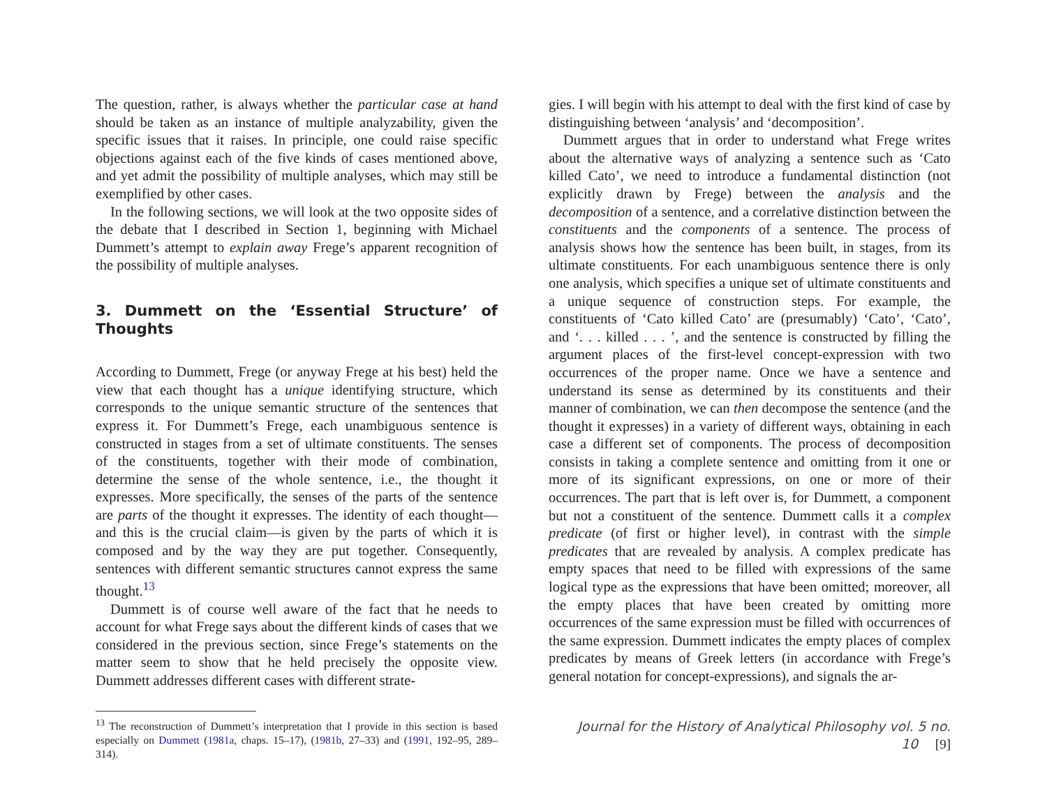The question, rather, is always whether the particular case at hand should be taken as an instance of multiple analyzability, given the specific issues that it raises. In principle, one could raise specific objections against each of the five kinds of cases mentioned above, and yet admit the possibility of multiple analyses, which may still be exemplified by other cases.
In the following sections, we will look at the two opposite sides of the debate that I described in Section 1, beginning with Michael Dummett’s attempt to explain away Frege’s apparent recognition of the possibility of multiple analyses.
3. Dummett on the ‘Essential Structure’ of Thoughts
According to Dummett, Frege (or anyway Frege at his best) held the view that each thought has a unique identifying structure, which corresponds to the unique semantic structure of the sentences that express it. For Dummett’s Frege, each unambiguous sentence is constructed in stages from a set of ultimate constituents. The senses of the constituents, together with their mode of combination, determine the sense of the whole sentence, i.e., the thought it expresses. More specifically, the senses of the parts of the sentence are parts of the thought it expresses. The identity of each thought—and this is the crucial claim—is given by the parts of which it is composed and by the way they are put together. Consequently, sentences with different semantic structures cannot express the same thought.<sup>13</sup>
Dummett is of course well aware of the fact that he needs to account for what Frege says about the different kinds of cases that we considered in the previous section, since Frege’s statements on the matter seem to show that he held precisely the opposite view. Dummett addresses different cases with different strate-
<sup>13</sup> The reconstruction of Dummett’s interpretation that I provide in this section is based especially on Dummett (1981a, chaps. 15–17), (1981b, 27–33) and (1991, 192–95, 289–314).
gies. I will begin with his attempt to deal with the first kind of case by distinguishing between ‘analysis’ and ‘decomposition’.
Dummett argues that in order to understand what Frege writes about the alternative ways of analyzing a sentence such as ‘Cato killed Cato’, we need to introduce a fundamental distinction (not explicitly drawn by Frege) between the analysis and the decomposition of a sentence, and a correlative distinction between the constituents and the components of a sentence. The process of analysis shows how the sentence has been built, in stages, from its ultimate constituents. For each unambiguous sentence there is only one analysis, which specifies a unique set of ultimate constituents and a unique sequence of construction steps. For example, the constituents of ‘Cato killed Cato’ are (presumably) ‘Cato’, ‘Cato’, and ‘. . . killed . . . ’, and the sentence is constructed by filling the argument places of the first-level concept-expression with two occurrences of the proper name. Once we have a sentence and understand its sense as determined by its constituents and their manner of combination, we can then decompose the sentence (and the thought it expresses) in a variety of different ways, obtaining in each case a different set of components. The process of decomposition consists in taking a complete sentence and omitting from it one or more of its significant expressions, on one or more of their occurrences. The part that is left over is, for Dummett, a component but not a constituent of the sentence. Dummett calls it a complex predicate (of first or higher level), in contrast with the simple predicates that are revealed by analysis. A complex predicate has empty spaces that need to be filled with expressions of the same logical type as the expressions that have been omitted; moreover, all the empty places that have been created by omitting more occurrences of the same expression must be filled with occurrences of the same expression. Dummett indicates the empty places of complex predicates by means of Greek letters (in accordance with Frege’s general notation for concept-expressions), and signals the ar-
Journal for the History of Analytical Philosophy vol. 5 no. 10 [9]